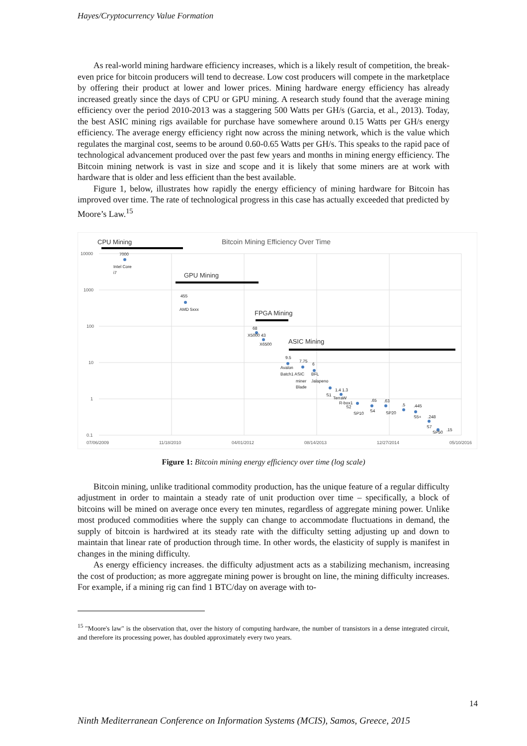Hayes/Cryptocurrency Value Formation
As real-world mining hardware efficiency increases, which is a likely result of competition, the break-even price for bitcoin producers will tend to decrease. Low cost producers will compete in the marketplace by offering their product at lower and lower prices. Mining hardware energy efficiency has already increased greatly since the days of CPU or GPU mining. A research study found that the average mining efficiency over the period 2010-2013 was a staggering 500 Watts per GH/s (Garcia, et al., 2013). Today, the best ASIC mining rigs available for purchase have somewhere around 0.15 Watts per GH/s energy efficiency. The average energy efficiency right now across the mining network, which is the value which regulates the marginal cost, seems to be around 0.60-0.65 Watts per GH/s. This speaks to the rapid pace of technological advancement produced over the past few years and months in mining energy efficiency. The Bitcoin mining network is vast in size and scope and it is likely that some miners are at work with hardware that is older and less efficient than the best available.
Figure 1, below, illustrates how rapidly the energy efficiency of mining hardware for Bitcoin has improved over time. The rate of technological progress in this case has actually exceeded that predicted by Moore’s Law.<sup>15</sup>
Bitcoin Mining Efficiency Over Time
10000
1000
100
10
1
0.1
07/06/2009
11/18/2010
04/01/2012
08/14/2013
12/27/2014
05/10/2016
CPU Mining
GPU Mining
FPGA Mining
ASIC Mining
7000
Intel Core
i7
455
AMD 5xxx
68
X5000 43
X6500
9.5
7.75
6
Avalon
Batch1 ASIC
BFL
miner
Jalapeno
Blade
1.4 1.3
S1
TerraW
R-box1
S2
SP10
.65
S4
.63
SP20
.5
.445
S5+
.248
S7
SP50
.15
Figure 1: Bitcoin mining energy efficiency over time (log scale)
Bitcoin mining, unlike traditional commodity production, has the unique feature of a regular difficulty adjustment in order to maintain a steady rate of unit production over time – specifically, a block of bitcoins will be mined on average once every ten minutes, regardless of aggregate mining power. Unlike most produced commodities where the supply can change to accommodate fluctuations in demand, the supply of bitcoin is hardwired at its steady rate with the difficulty setting adjusting up and down to maintain that linear rate of production through time. In other words, the elasticity of supply is manifest in changes in the mining difficulty.
As energy efficiency increases. the difficulty adjustment acts as a stabilizing mechanism, increasing the cost of production; as more aggregate mining power is brought on line, the mining difficulty increases. For example, if a mining rig can find 1 BTC/day on average with to-
<sup>15</sup> "Moore's law" is the observation that, over the history of computing hardware, the number of transistors in a dense integrated circuit, and therefore its processing power, has doubled approximately every two years.
14
Ninth Mediterranean Conference on Information Systems (MCIS), Samos, Greece, 2015